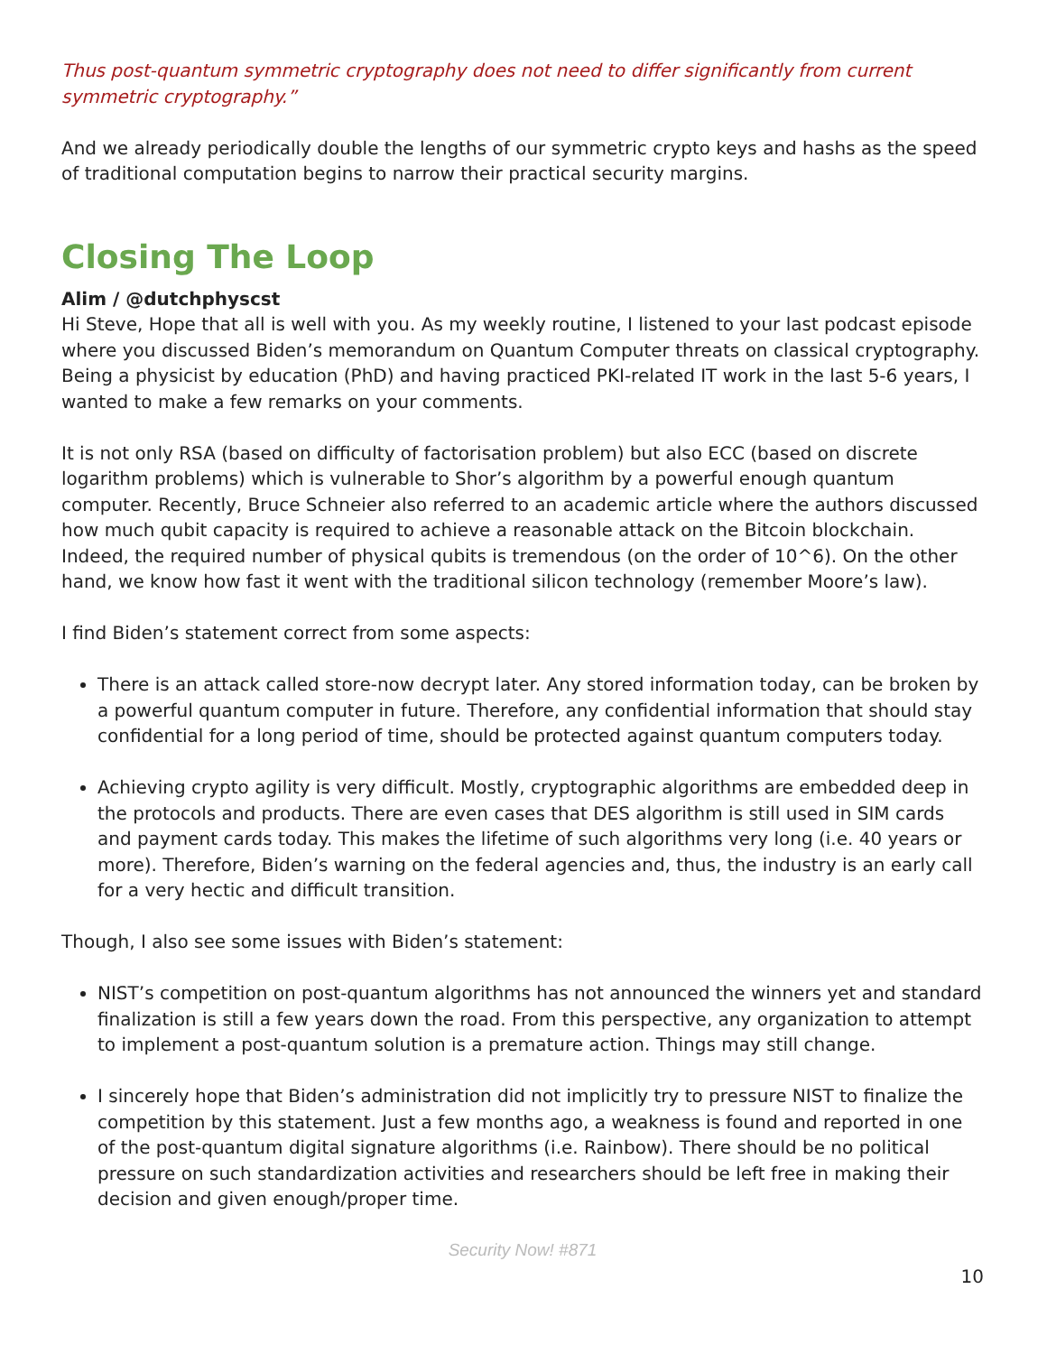Thus post-quantum symmetric cryptography does not need to differ significantly from current symmetric cryptography.”
And we already periodically double the lengths of our symmetric crypto keys and hashs as the speed of traditional computation begins to narrow their practical security margins.
Closing The Loop
Alim / @dutchphyscst
Hi Steve, Hope that all is well with you. As my weekly routine, I listened to your last podcast episode where you discussed Biden’s memorandum on Quantum Computer threats on classical cryptography. Being a physicist by education (PhD) and having practiced PKI-related IT work in the last 5-6 years, I wanted to make a few remarks on your comments.
It is not only RSA (based on difficulty of factorisation problem) but also ECC (based on discrete logarithm problems) which is vulnerable to Shor’s algorithm by a powerful enough quantum computer. Recently, Bruce Schneier also referred to an academic article where the authors discussed how much qubit capacity is required to achieve a reasonable attack on the Bitcoin blockchain. Indeed, the required number of physical qubits is tremendous (on the order of 10^6). On the other hand, we know how fast it went with the traditional silicon technology (remember Moore’s law).
I find Biden’s statement correct from some aspects:
There is an attack called store-now decrypt later. Any stored information today, can be broken by a powerful quantum computer in future. Therefore, any confidential information that should stay confidential for a long period of time, should be protected against quantum computers today.
Achieving crypto agility is very difficult. Mostly, cryptographic algorithms are embedded deep in the protocols and products. There are even cases that DES algorithm is still used in SIM cards and payment cards today. This makes the lifetime of such algorithms very long (i.e. 40 years or more). Therefore, Biden’s warning on the federal agencies and, thus, the industry is an early call for a very hectic and difficult transition.
Though, I also see some issues with Biden’s statement:
NIST’s competition on post-quantum algorithms has not announced the winners yet and standard finalization is still a few years down the road. From this perspective, any organization to attempt to implement a post-quantum solution is a premature action. Things may still change.
I sincerely hope that Biden’s administration did not implicitly try to pressure NIST to finalize the competition by this statement. Just a few months ago, a weakness is found and reported in one of the post-quantum digital signature algorithms (i.e. Rainbow). There should be no political pressure on such standardization activities and researchers should be left free in making their decision and given enough/proper time.
Security Now! #871
10